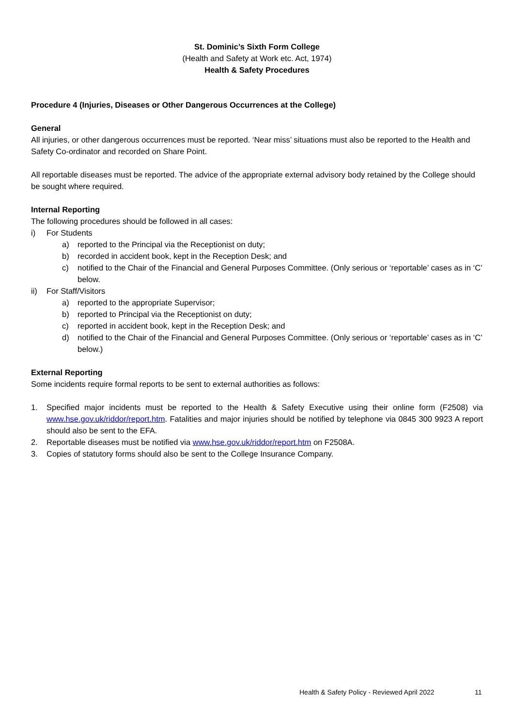St. Dominic’s Sixth Form College
(Health and Safety at Work etc. Act, 1974)
Health & Safety Procedures
Procedure 4 (Injuries, Diseases or Other Dangerous Occurrences at the College)
General
All injuries, or other dangerous occurrences must be reported. ‘Near miss’ situations must also be reported to the Health and Safety Co-ordinator and recorded on Share Point.
All reportable diseases must be reported. The advice of the appropriate external advisory body retained by the College should be sought where required.
Internal Reporting
The following procedures should be followed in all cases:
i) For Students
a) reported to the Principal via the Receptionist on duty;
b) recorded in accident book, kept in the Reception Desk; and
c) notified to the Chair of the Financial and General Purposes Committee. (Only serious or ‘reportable’ cases as in ‘C’ below.
ii) For Staff/Visitors
a) reported to the appropriate Supervisor;
b) reported to Principal via the Receptionist on duty;
c) reported in accident book, kept in the Reception Desk; and
d) notified to the Chair of the Financial and General Purposes Committee. (Only serious or ‘reportable’ cases as in ‘C’ below.)
External Reporting
Some incidents require formal reports to be sent to external authorities as follows:
1. Specified major incidents must be reported to the Health & Safety Executive using their online form (F2508) via www.hse.gov.uk/riddor/report.htm. Fatalities and major injuries should be notified by telephone via 0845 300 9923 A report should also be sent to the EFA.
2. Reportable diseases must be notified via www.hse.gov.uk/riddor/report.htm on F2508A.
3. Copies of statutory forms should also be sent to the College Insurance Company.
Health & Safety Policy - Reviewed April 2022
11